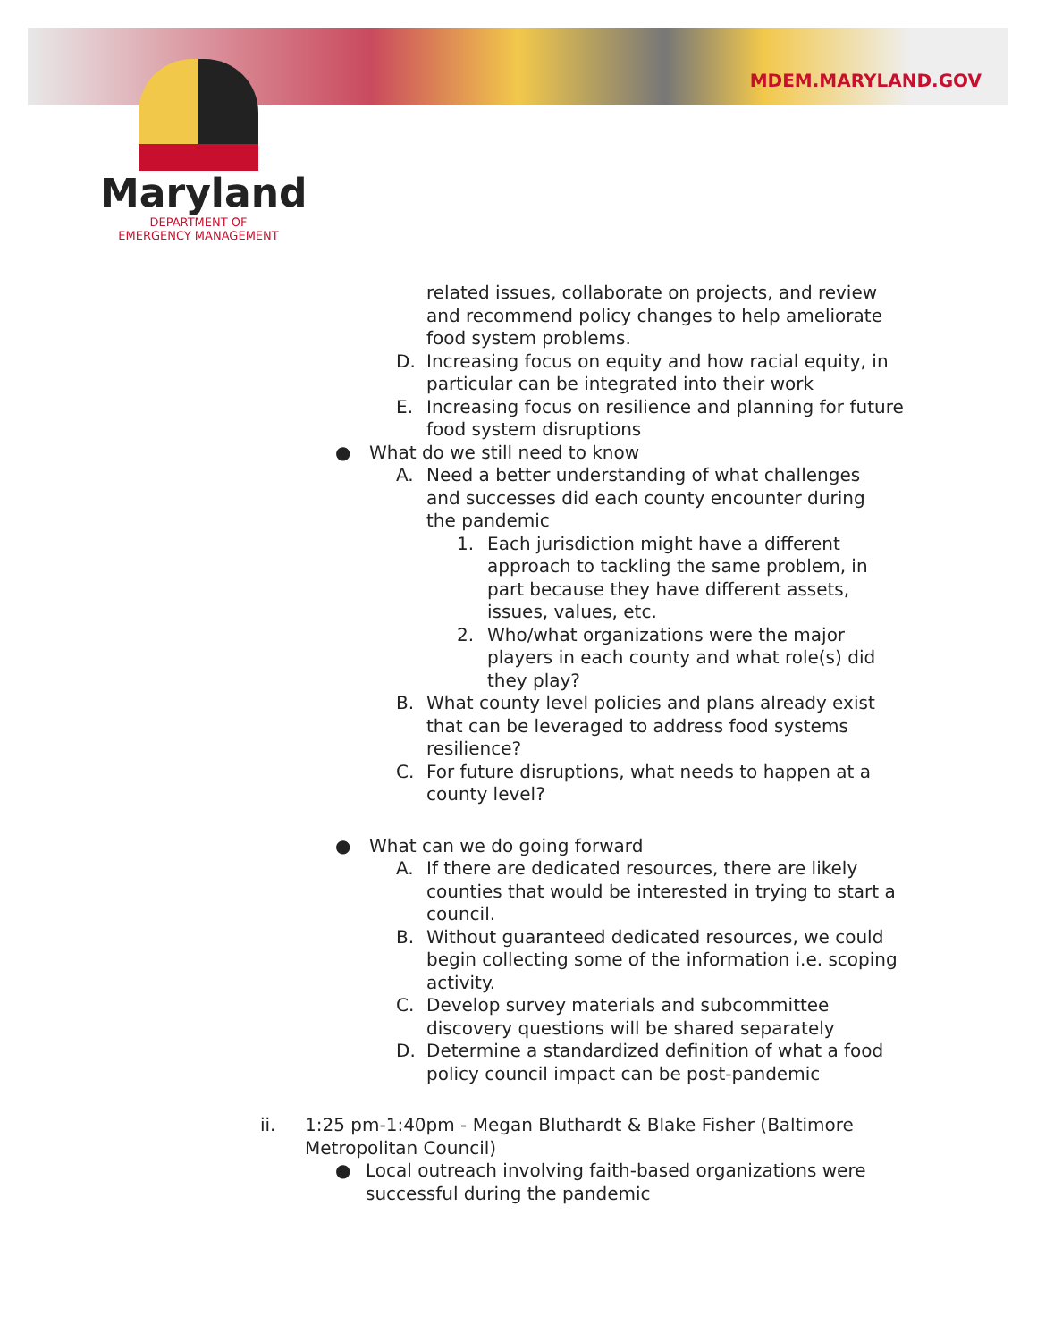MDEM.MARYLAND.GOV
Maryland
DEPARTMENT OF
EMERGENCY MANAGEMENT
related issues, collaborate on projects, and review and recommend policy changes to help ameliorate food system problems.
D. Increasing focus on equity and how racial equity, in particular can be integrated into their work
E. Increasing focus on resilience and planning for future food system disruptions
● What do we still need to know
A. Need a better understanding of what challenges and successes did each county encounter during the pandemic
1. Each jurisdiction might have a different approach to tackling the same problem, in part because they have different assets, issues, values, etc.
2. Who/what organizations were the major players in each county and what role(s) did they play?
B. What county level policies and plans already exist that can be leveraged to address food systems resilience?
C. For future disruptions, what needs to happen at a county level?
● What can we do going forward
A. If there are dedicated resources, there are likely counties that would be interested in trying to start a council.
B. Without guaranteed dedicated resources, we could begin collecting some of the information i.e. scoping activity.
C. Develop survey materials and subcommittee discovery questions will be shared separately
D. Determine a standardized definition of what a food policy council impact can be post-pandemic
ii. 1:25 pm-1:40pm - Megan Bluthardt & Blake Fisher (Baltimore Metropolitan Council)
● Local outreach involving faith-based organizations were successful during the pandemic